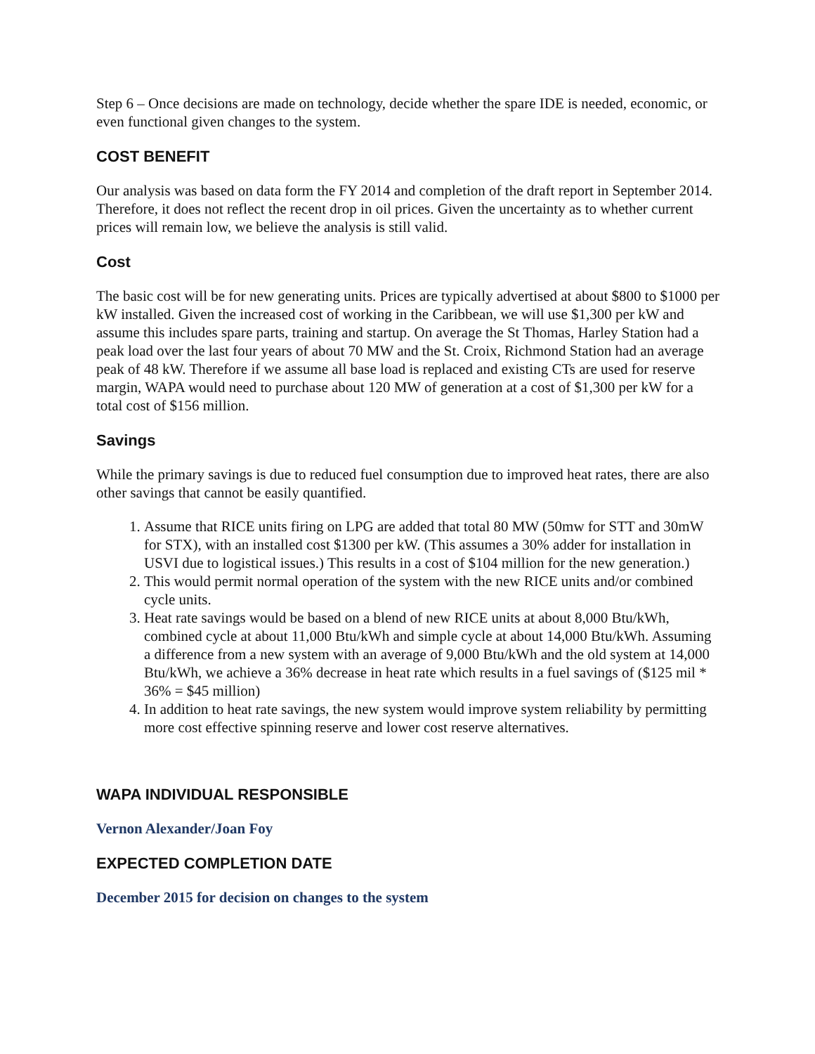Step 6 – Once decisions are made on technology, decide whether the spare IDE is needed, economic, or even functional given changes to the system.
COST BENEFIT
Our analysis was based on data form the FY 2014 and completion of the draft report in September 2014. Therefore, it does not reflect the recent drop in oil prices. Given the uncertainty as to whether current prices will remain low, we believe the analysis is still valid.
Cost
The basic cost will be for new generating units. Prices are typically advertised at about $800 to $1000 per kW installed. Given the increased cost of working in the Caribbean, we will use $1,300 per kW and assume this includes spare parts, training and startup. On average the St Thomas, Harley Station had a peak load over the last four years of about 70 MW and the St. Croix, Richmond Station had an average peak of 48 kW. Therefore if we assume all base load is replaced and existing CTs are used for reserve margin, WAPA would need to purchase about 120 MW of generation at a cost of $1,300 per kW for a total cost of $156 million.
Savings
While the primary savings is due to reduced fuel consumption due to improved heat rates, there are also other savings that cannot be easily quantified.
1. Assume that RICE units firing on LPG are added that total 80 MW (50mw for STT and 30mW for STX), with an installed cost $1300 per kW. (This assumes a 30% adder for installation in USVI due to logistical issues.) This results in a cost of $104 million for the new generation.)
2. This would permit normal operation of the system with the new RICE units and/or combined cycle units.
3. Heat rate savings would be based on a blend of new RICE units at about 8,000 Btu/kWh, combined cycle at about 11,000 Btu/kWh and simple cycle at about 14,000 Btu/kWh. Assuming a difference from a new system with an average of 9,000 Btu/kWh and the old system at 14,000 Btu/kWh, we achieve a 36% decrease in heat rate which results in a fuel savings of ($125 mil * 36% = $45 million)
4. In addition to heat rate savings, the new system would improve system reliability by permitting more cost effective spinning reserve and lower cost reserve alternatives.
WAPA INDIVIDUAL RESPONSIBLE
Vernon Alexander/Joan Foy
EXPECTED COMPLETION DATE
December 2015 for decision on changes to the system